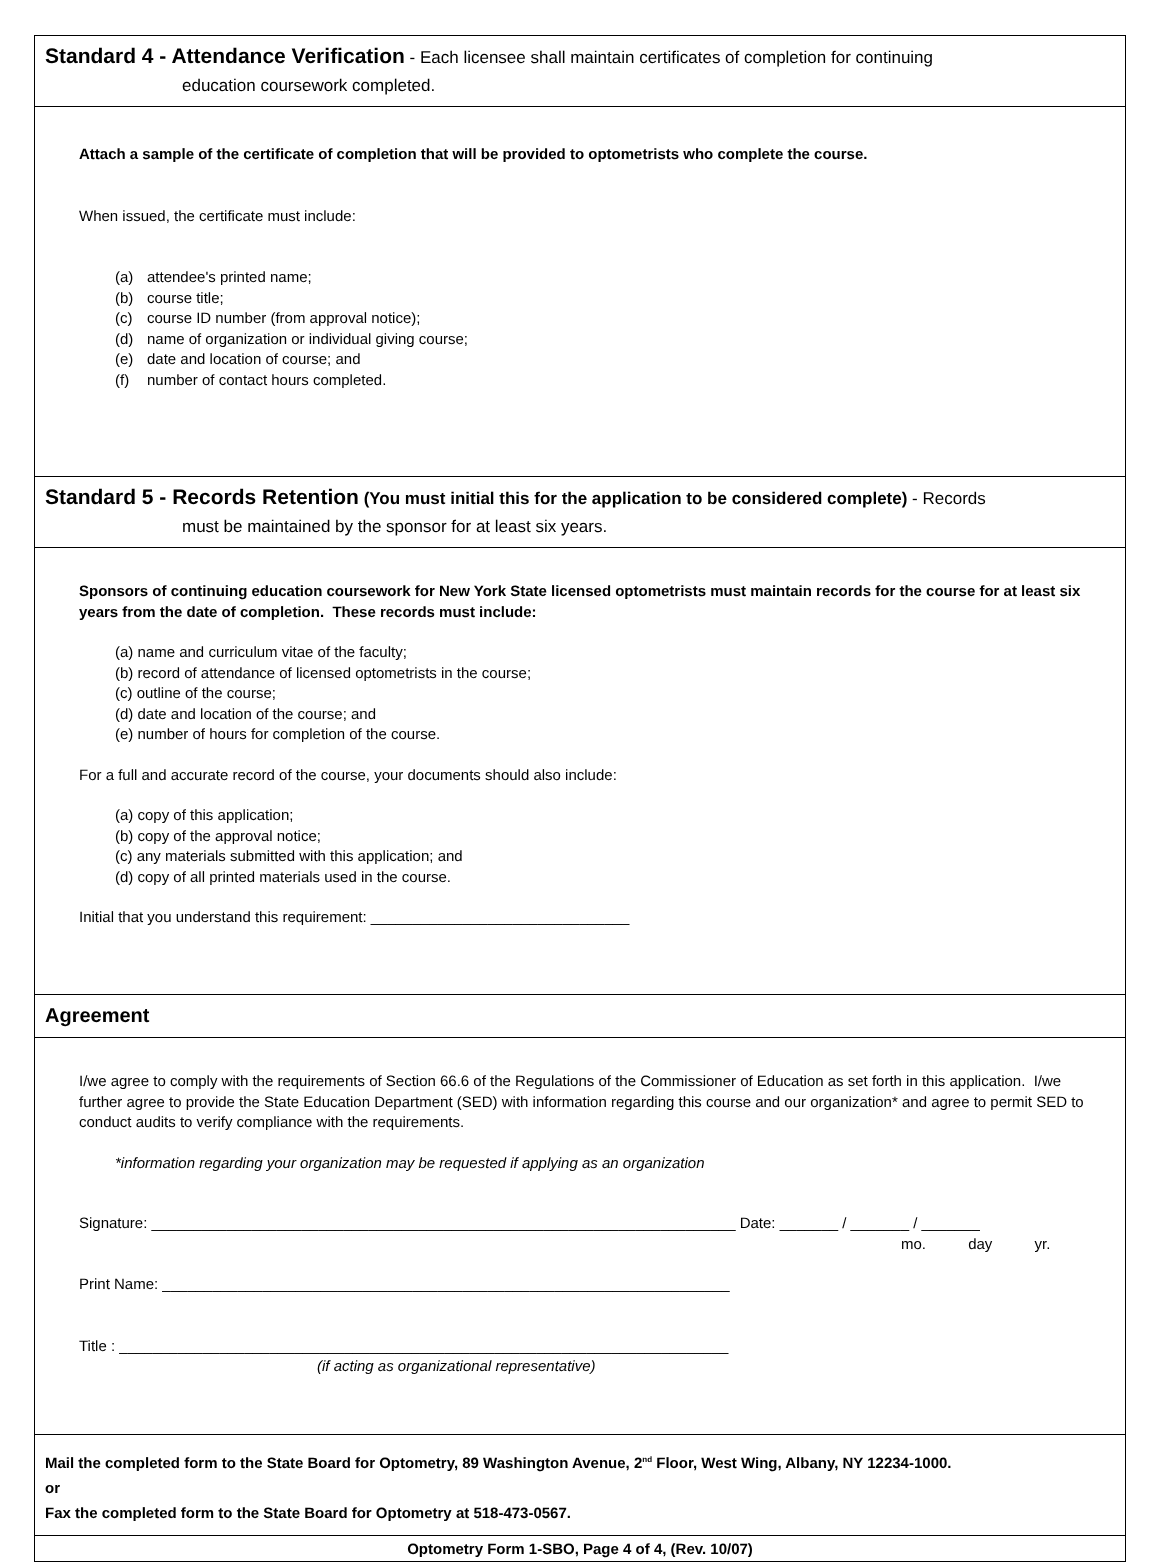Standard 4 - Attendance Verification - Each licensee shall maintain certificates of completion for continuing
education coursework completed.
Attach a sample of the certificate of completion that will be provided to optometrists who complete the course.
When issued, the certificate must include:
(a) attendee's printed name;
(b) course title;
(c) course ID number (from approval notice);
(d) name of organization or individual giving course;
(e) date and location of course; and
(f) number of contact hours completed.
Standard 5 - Records Retention (You must initial this for the application to be considered complete) - Records
must be maintained by the sponsor for at least six years.
Sponsors of continuing education coursework for New York State licensed optometrists must maintain records for the course for at least six years from the date of completion. These records must include:
(a) name and curriculum vitae of the faculty;
(b) record of attendance of licensed optometrists in the course;
(c) outline of the course;
(d) date and location of the course; and
(e) number of hours for completion of the course.
For a full and accurate record of the course, your documents should also include:
(a) copy of this application;
(b) copy of the approval notice;
(c) any materials submitted with this application; and
(d) copy of all printed materials used in the course.
Initial that you understand this requirement: _______________________________
Agreement
I/we agree to comply with the requirements of Section 66.6 of the Regulations of the Commissioner of Education as set forth in this application. I/we further agree to provide the State Education Department (SED) with information regarding this course and our organization* and agree to permit SED to conduct audits to verify compliance with the requirements.
*information regarding your organization may be requested if applying as an organization
Signature: ______________________________________________________________________ Date: _______ / _______ / _______
mo. day yr.
Print Name: ____________________________________________________________________
Title : _________________________________________________________________________
(if acting as organizational representative)
Mail the completed form to the State Board for Optometry, 89 Washington Avenue, 2<sup>nd</sup> Floor, West Wing, Albany, NY 12234-1000.
or
Fax the completed form to the State Board for Optometry at 518-473-0567.
Optometry Form 1-SBO, Page 4 of 4, (Rev. 10/07)